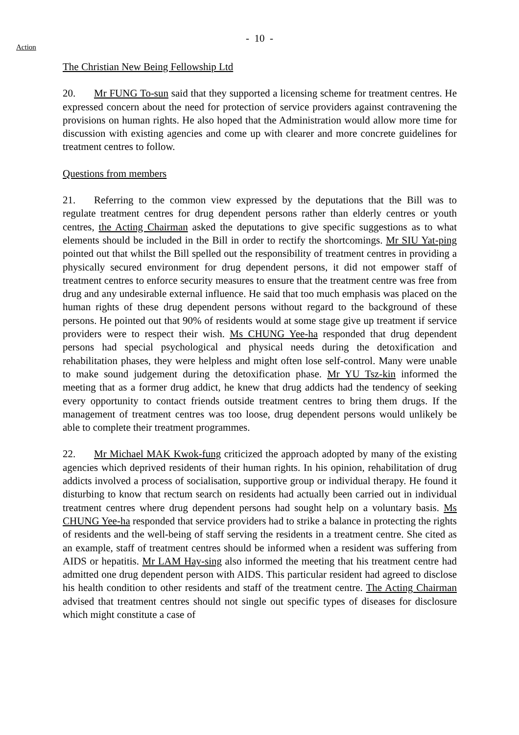- 10 -
Action
The Christian New Being Fellowship Ltd
20. Mr FUNG To-sun said that they supported a licensing scheme for treatment centres. He expressed concern about the need for protection of service providers against contravening the provisions on human rights. He also hoped that the Administration would allow more time for discussion with existing agencies and come up with clearer and more concrete guidelines for treatment centres to follow.
Questions from members
21. Referring to the common view expressed by the deputations that the Bill was to regulate treatment centres for drug dependent persons rather than elderly centres or youth centres, the Acting Chairman asked the deputations to give specific suggestions as to what elements should be included in the Bill in order to rectify the shortcomings. Mr SIU Yat-ping pointed out that whilst the Bill spelled out the responsibility of treatment centres in providing a physically secured environment for drug dependent persons, it did not empower staff of treatment centres to enforce security measures to ensure that the treatment centre was free from drug and any undesirable external influence. He said that too much emphasis was placed on the human rights of these drug dependent persons without regard to the background of these persons. He pointed out that 90% of residents would at some stage give up treatment if service providers were to respect their wish. Ms CHUNG Yee-ha responded that drug dependent persons had special psychological and physical needs during the detoxification and rehabilitation phases, they were helpless and might often lose self-control. Many were unable to make sound judgement during the detoxification phase. Mr YU Tsz-kin informed the meeting that as a former drug addict, he knew that drug addicts had the tendency of seeking every opportunity to contact friends outside treatment centres to bring them drugs. If the management of treatment centres was too loose, drug dependent persons would unlikely be able to complete their treatment programmes.
22. Mr Michael MAK Kwok-fung criticized the approach adopted by many of the existing agencies which deprived residents of their human rights. In his opinion, rehabilitation of drug addicts involved a process of socialisation, supportive group or individual therapy. He found it disturbing to know that rectum search on residents had actually been carried out in individual treatment centres where drug dependent persons had sought help on a voluntary basis. Ms CHUNG Yee-ha responded that service providers had to strike a balance in protecting the rights of residents and the well-being of staff serving the residents in a treatment centre. She cited as an example, staff of treatment centres should be informed when a resident was suffering from AIDS or hepatitis. Mr LAM Hay-sing also informed the meeting that his treatment centre had admitted one drug dependent person with AIDS. This particular resident had agreed to disclose his health condition to other residents and staff of the treatment centre. The Acting Chairman advised that treatment centres should not single out specific types of diseases for disclosure which might constitute a case of